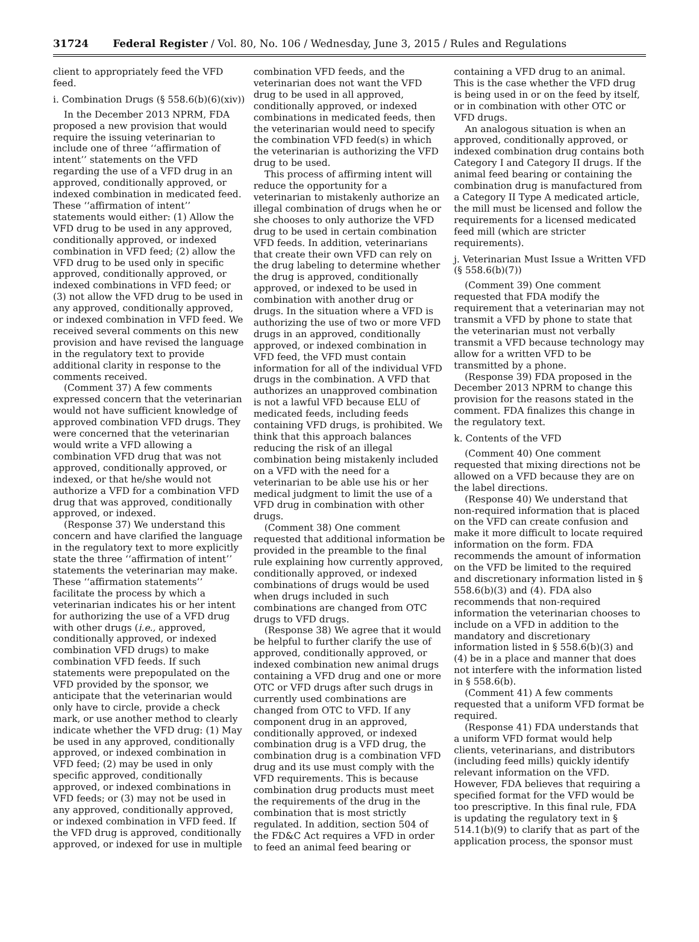31724 Federal Register / Vol. 80, No. 106 / Wednesday, June 3, 2015 / Rules and Regulations
client to appropriately feed the VFD feed.
i. Combination Drugs (§ 558.6(b)(6)(xiv))
In the December 2013 NPRM, FDA proposed a new provision that would require the issuing veterinarian to include one of three ‘‘affirmation of intent’’ statements on the VFD regarding the use of a VFD drug in an approved, conditionally approved, or indexed combination in medicated feed. These ‘‘affirmation of intent’’ statements would either: (1) Allow the VFD drug to be used in any approved, conditionally approved, or indexed combination in VFD feed; (2) allow the VFD drug to be used only in specific approved, conditionally approved, or indexed combinations in VFD feed; or (3) not allow the VFD drug to be used in any approved, conditionally approved, or indexed combination in VFD feed. We received several comments on this new provision and have revised the language in the regulatory text to provide additional clarity in response to the comments received.
(Comment 37) A few comments expressed concern that the veterinarian would not have sufficient knowledge of approved combination VFD drugs. They were concerned that the veterinarian would write a VFD allowing a combination VFD drug that was not approved, conditionally approved, or indexed, or that he/she would not authorize a VFD for a combination VFD drug that was approved, conditionally approved, or indexed.
(Response 37) We understand this concern and have clarified the language in the regulatory text to more explicitly state the three ‘‘affirmation of intent’’ statements the veterinarian may make. These ‘‘affirmation statements’’ facilitate the process by which a veterinarian indicates his or her intent for authorizing the use of a VFD drug with other drugs (i.e., approved, conditionally approved, or indexed combination VFD drugs) to make combination VFD feeds. If such statements were prepopulated on the VFD provided by the sponsor, we anticipate that the veterinarian would only have to circle, provide a check mark, or use another method to clearly indicate whether the VFD drug: (1) May be used in any approved, conditionally approved, or indexed combination in VFD feed; (2) may be used in only specific approved, conditionally approved, or indexed combinations in VFD feeds; or (3) may not be used in any approved, conditionally approved, or indexed combination in VFD feed. If the VFD drug is approved, conditionally approved, or indexed for use in multiple
combination VFD feeds, and the veterinarian does not want the VFD drug to be used in all approved, conditionally approved, or indexed combinations in medicated feeds, then the veterinarian would need to specify the combination VFD feed(s) in which the veterinarian is authorizing the VFD drug to be used.
This process of affirming intent will reduce the opportunity for a veterinarian to mistakenly authorize an illegal combination of drugs when he or she chooses to only authorize the VFD drug to be used in certain combination VFD feeds. In addition, veterinarians that create their own VFD can rely on the drug labeling to determine whether the drug is approved, conditionally approved, or indexed to be used in combination with another drug or drugs. In the situation where a VFD is authorizing the use of two or more VFD drugs in an approved, conditionally approved, or indexed combination in VFD feed, the VFD must contain information for all of the individual VFD drugs in the combination. A VFD that authorizes an unapproved combination is not a lawful VFD because ELU of medicated feeds, including feeds containing VFD drugs, is prohibited. We think that this approach balances reducing the risk of an illegal combination being mistakenly included on a VFD with the need for a veterinarian to be able use his or her medical judgment to limit the use of a VFD drug in combination with other drugs.
(Comment 38) One comment requested that additional information be provided in the preamble to the final rule explaining how currently approved, conditionally approved, or indexed combinations of drugs would be used when drugs included in such combinations are changed from OTC drugs to VFD drugs.
(Response 38) We agree that it would be helpful to further clarify the use of approved, conditionally approved, or indexed combination new animal drugs containing a VFD drug and one or more OTC or VFD drugs after such drugs in currently used combinations are changed from OTC to VFD. If any component drug in an approved, conditionally approved, or indexed combination drug is a VFD drug, the combination drug is a combination VFD drug and its use must comply with the VFD requirements. This is because combination drug products must meet the requirements of the drug in the combination that is most strictly regulated. In addition, section 504 of the FD&C Act requires a VFD in order to feed an animal feed bearing or
containing a VFD drug to an animal. This is the case whether the VFD drug is being used in or on the feed by itself, or in combination with other OTC or VFD drugs.
An analogous situation is when an approved, conditionally approved, or indexed combination drug contains both Category I and Category II drugs. If the animal feed bearing or containing the combination drug is manufactured from a Category II Type A medicated article, the mill must be licensed and follow the requirements for a licensed medicated feed mill (which are stricter requirements).
j. Veterinarian Must Issue a Written VFD (§ 558.6(b)(7))
(Comment 39) One comment requested that FDA modify the requirement that a veterinarian may not transmit a VFD by phone to state that the veterinarian must not verbally transmit a VFD because technology may allow for a written VFD to be transmitted by a phone.
(Response 39) FDA proposed in the December 2013 NPRM to change this provision for the reasons stated in the comment. FDA finalizes this change in the regulatory text.
k. Contents of the VFD
(Comment 40) One comment requested that mixing directions not be allowed on a VFD because they are on the label directions.
(Response 40) We understand that non-required information that is placed on the VFD can create confusion and make it more difficult to locate required information on the form. FDA recommends the amount of information on the VFD be limited to the required and discretionary information listed in § 558.6(b)(3) and (4). FDA also recommends that non-required information the veterinarian chooses to include on a VFD in addition to the mandatory and discretionary information listed in § 558.6(b)(3) and (4) be in a place and manner that does not interfere with the information listed in § 558.6(b).
(Comment 41) A few comments requested that a uniform VFD format be required.
(Response 41) FDA understands that a uniform VFD format would help clients, veterinarians, and distributors (including feed mills) quickly identify relevant information on the VFD. However, FDA believes that requiring a specified format for the VFD would be too prescriptive. In this final rule, FDA is updating the regulatory text in § 514.1(b)(9) to clarify that as part of the application process, the sponsor must